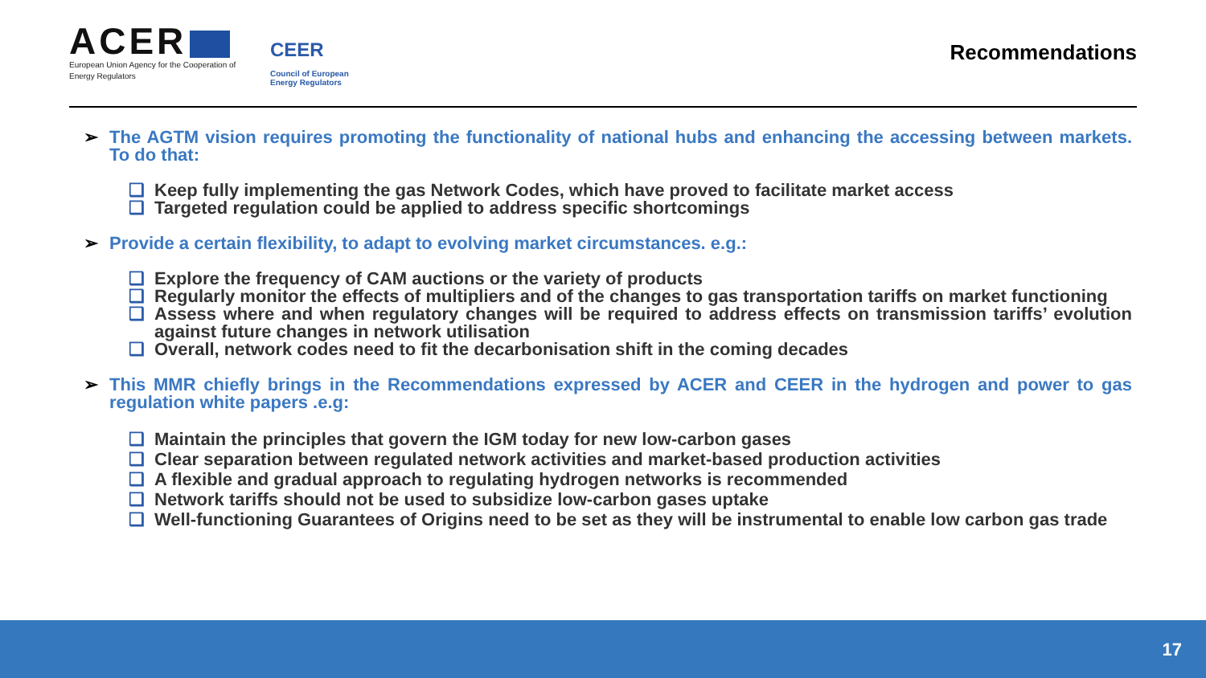ACER
European Union Agency for the Cooperation of Energy Regulators
CEER
Council of European
Energy Regulators
Recommendations
➢ The AGTM vision requires promoting the functionality of national hubs and enhancing the accessing between markets. To do that:
❑ Keep fully implementing the gas Network Codes, which have proved to facilitate market access
❑ Targeted regulation could be applied to address specific shortcomings
➢ Provide a certain flexibility, to adapt to evolving market circumstances. e.g.:
❑ Explore the frequency of CAM auctions or the variety of products
❑ Regularly monitor the effects of multipliers and of the changes to gas transportation tariffs on market functioning
❑ Assess where and when regulatory changes will be required to address effects on transmission tariffs’ evolution against future changes in network utilisation
❑ Overall, network codes need to fit the decarbonisation shift in the coming decades
➢ This MMR chiefly brings in the Recommendations expressed by ACER and CEER in the hydrogen and power to gas regulation white papers .e.g:
❑ Maintain the principles that govern the IGM today for new low-carbon gases
❑ Clear separation between regulated network activities and market-based production activities
❑ A flexible and gradual approach to regulating hydrogen networks is recommended
❑ Network tariffs should not be used to subsidize low-carbon gases uptake
❑ Well-functioning Guarantees of Origins need to be set as they will be instrumental to enable low carbon gas trade
17